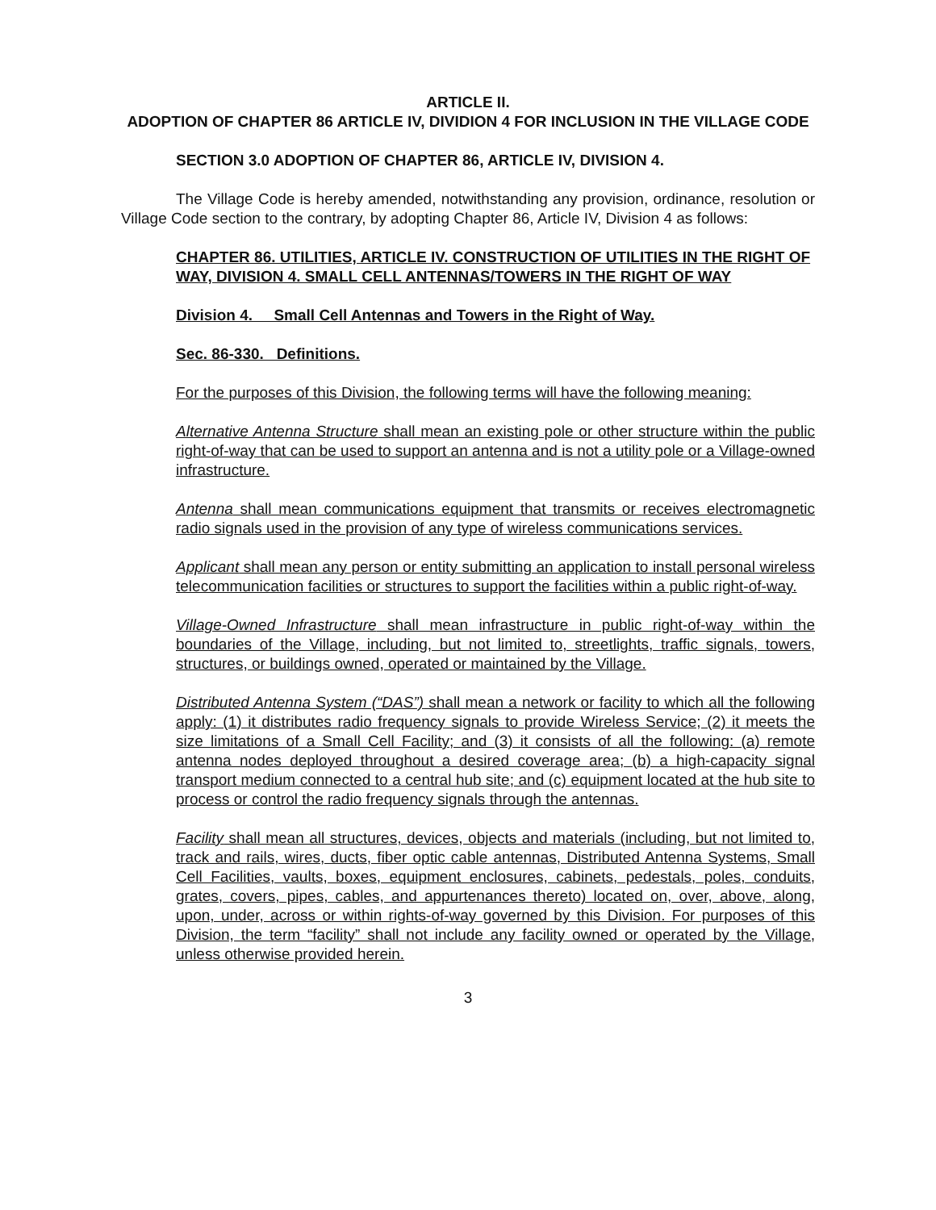ARTICLE II.
ADOPTION OF CHAPTER 86 ARTICLE IV, DIVIDION 4 FOR INCLUSION IN THE VILLAGE CODE
SECTION 3.0 ADOPTION OF CHAPTER 86, ARTICLE IV, DIVISION 4.
The Village Code is hereby amended, notwithstanding any provision, ordinance, resolution or Village Code section to the contrary, by adopting Chapter 86, Article IV, Division 4 as follows:
CHAPTER 86. UTILITIES, ARTICLE IV. CONSTRUCTION OF UTILITIES IN THE RIGHT OF WAY, DIVISION 4. SMALL CELL ANTENNAS/TOWERS IN THE RIGHT OF WAY
Division 4. Small Cell Antennas and Towers in the Right of Way.
Sec. 86-330. Definitions.
For the purposes of this Division, the following terms will have the following meaning:
Alternative Antenna Structure shall mean an existing pole or other structure within the public right-of-way that can be used to support an antenna and is not a utility pole or a Village-owned infrastructure.
Antenna shall mean communications equipment that transmits or receives electromagnetic radio signals used in the provision of any type of wireless communications services.
Applicant shall mean any person or entity submitting an application to install personal wireless telecommunication facilities or structures to support the facilities within a public right-of-way.
Village-Owned Infrastructure shall mean infrastructure in public right-of-way within the boundaries of the Village, including, but not limited to, streetlights, traffic signals, towers, structures, or buildings owned, operated or maintained by the Village.
Distributed Antenna System (“DAS”) shall mean a network or facility to which all the following apply: (1) it distributes radio frequency signals to provide Wireless Service; (2) it meets the size limitations of a Small Cell Facility; and (3) it consists of all the following: (a) remote antenna nodes deployed throughout a desired coverage area; (b) a high-capacity signal transport medium connected to a central hub site; and (c) equipment located at the hub site to process or control the radio frequency signals through the antennas.
Facility shall mean all structures, devices, objects and materials (including, but not limited to, track and rails, wires, ducts, fiber optic cable antennas, Distributed Antenna Systems, Small Cell Facilities, vaults, boxes, equipment enclosures, cabinets, pedestals, poles, conduits, grates, covers, pipes, cables, and appurtenances thereto) located on, over, above, along, upon, under, across or within rights-of-way governed by this Division. For purposes of this Division, the term “facility” shall not include any facility owned or operated by the Village, unless otherwise provided herein.
3